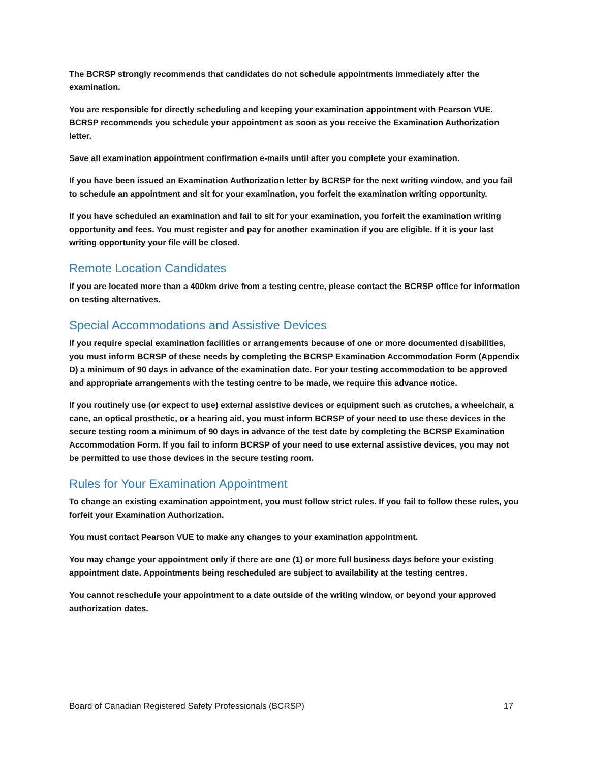The BCRSP strongly recommends that candidates do not schedule appointments immediately after the examination.
You are responsible for directly scheduling and keeping your examination appointment with Pearson VUE. BCRSP recommends you schedule your appointment as soon as you receive the Examination Authorization letter.
Save all examination appointment confirmation e-mails until after you complete your examination.
If you have been issued an Examination Authorization letter by BCRSP for the next writing window, and you fail to schedule an appointment and sit for your examination, you forfeit the examination writing opportunity.
If you have scheduled an examination and fail to sit for your examination, you forfeit the examination writing opportunity and fees. You must register and pay for another examination if you are eligible. If it is your last writing opportunity your file will be closed.
Remote Location Candidates
If you are located more than a 400km drive from a testing centre, please contact the BCRSP office for information on testing alternatives.
Special Accommodations and Assistive Devices
If you require special examination facilities or arrangements because of one or more documented disabilities, you must inform BCRSP of these needs by completing the BCRSP Examination Accommodation Form (Appendix D) a minimum of 90 days in advance of the examination date. For your testing accommodation to be approved and appropriate arrangements with the testing centre to be made, we require this advance notice.
If you routinely use (or expect to use) external assistive devices or equipment such as crutches, a wheelchair, a cane, an optical prosthetic, or a hearing aid, you must inform BCRSP of your need to use these devices in the secure testing room a minimum of 90 days in advance of the test date by completing the BCRSP Examination Accommodation Form. If you fail to inform BCRSP of your need to use external assistive devices, you may not be permitted to use those devices in the secure testing room.
Rules for Your Examination Appointment
To change an existing examination appointment, you must follow strict rules. If you fail to follow these rules, you forfeit your Examination Authorization.
You must contact Pearson VUE to make any changes to your examination appointment.
You may change your appointment only if there are one (1) or more full business days before your existing appointment date. Appointments being rescheduled are subject to availability at the testing centres.
You cannot reschedule your appointment to a date outside of the writing window, or beyond your approved authorization dates.
Board of Canadian Registered Safety Professionals (BCRSP) 17